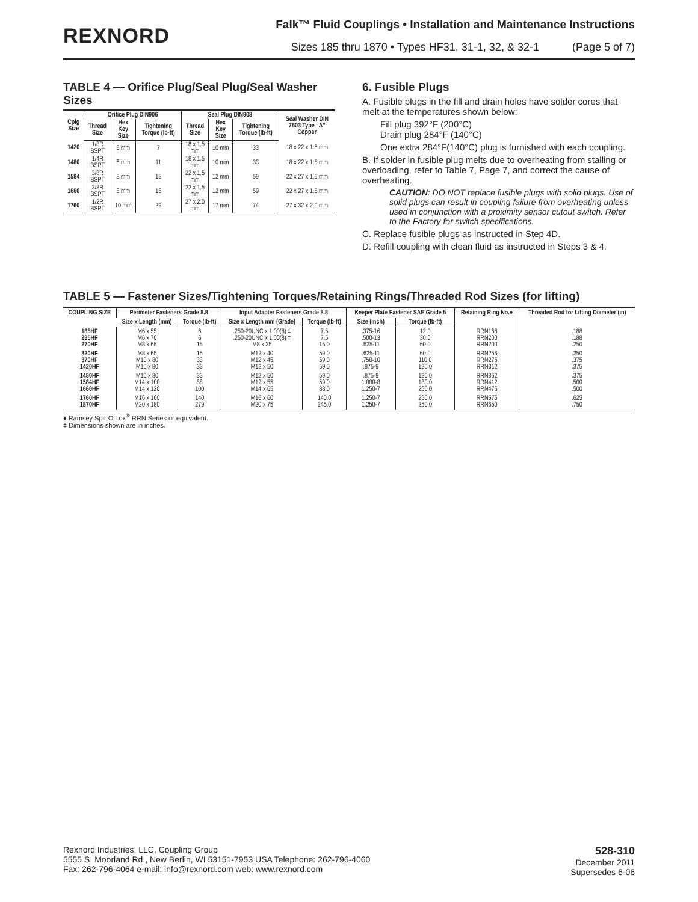REXNORD
Falk™ Fluid Couplings • Installation and Maintenance Instructions
Sizes 185 thru 1870 • Types HF31, 31-1, 32, & 32-1 (Page 5 of 7)
TABLE 4 — Orifice Plug/Seal Plug/Seal Washer Sizes
| Cplg Size | Orifice Plug DIN906 | | | Seal Plug DIN908 | | | Seal Washer DIN 7603 Type “A” Copper |
| --- | --- | --- | --- | --- | --- | --- | --- |
| | Thread Size | Hex Key Size | Tightening Torque (lb-ft) | Thread Size | Hex Key Size | Tightening Torque (lb-ft) | |
| 1420 | 1/8R BSPT | 5 mm | 7 | 18 x 1.5 mm | 10 mm | 33 | 18 x 22 x 1.5 mm |
| 1480 | 1/4R BSPT | 6 mm | 11 | 18 x 1.5 mm | 10 mm | 33 | 18 x 22 x 1.5 mm |
| 1584 | 3/8R BSPT | 8 mm | 15 | 22 x 1.5 mm | 12 mm | 59 | 22 x 27 x 1.5 mm |
| 1660 | 3/8R BSPT | 8 mm | 15 | 22 x 1.5 mm | 12 mm | 59 | 22 x 27 x 1.5 mm |
| 1760 | 1/2R BSPT | 10 mm | 29 | 27 x 2.0 mm | 17 mm | 74 | 27 x 32 x 2.0 mm |
6. Fusible Plugs
A. Fusible plugs in the fill and drain holes have solder cores that melt at the temperatures shown below:
Fill plug 392°F (200°C)
Drain plug 284°F (140°C)
One extra 284°F(140°C) plug is furnished with each coupling.
B. If solder in fusible plug melts due to overheating from stalling or overloading, refer to Table 7, Page 7, and correct the cause of overheating.
CAUTION: DO NOT replace fusible plugs with solid plugs. Use of solid plugs can result in coupling failure from overheating unless used in conjunction with a proximity sensor cutout switch. Refer to the Factory for switch specifications.
C. Replace fusible plugs as instructed in Step 4D.
D. Refill coupling with clean fluid as instructed in Steps 3 & 4.
TABLE 5 — Fastener Sizes/Tightening Torques/Retaining Rings/Threaded Rod Sizes (for lifting)
| COUPLING SIZE | Perimeter Fasteners Grade 8.8 | | Input Adapter Fasteners Grade 8.8 | | Keeper Plate Fastener SAE Grade 5 | | Retaining Ring No.♦ | Threaded Rod for Lifting Diameter (in) |
| --- | --- | --- | --- | --- | --- | --- | --- | --- |
| | Size x Length (mm) | Torque (lb-ft) | Size x Length mm (Grade) | Torque (lb-ft) | Size (Inch) | Torque (lb-ft) | | |
| 185HF 235HF 270HF | M6 x 55 M6 x 70 M8 x 65 | 6 6 15 | .250-20UNC x 1.00(8) ‡ .250-20UNC x 1.00(8) ‡ M8 x 35 | 7.5 7.5 15.0 | .375-16 .500-13 .625-11 | 12.0 30.0 60.0 | RRN168 RRN200 RRN200 | .188 .188 .250 |
| 320HF 370HF 1420HF | M8 x 65 M10 x 80 M10 x 80 | 15 33 33 | M12 x 40 M12 x 45 M12 x 50 | 59.0 59.0 59.0 | .625-11 .750-10 .875-9 | 60.0 110.0 120.0 | RRN256 RRN275 RRN312 | .250 .375 .375 |
| 1480HF 1584HF 1660HF | M10 x 80 M14 x 100 M14 x 120 | 33 88 100 | M12 x 50 M12 x 55 M14 x 65 | 59.0 59.0 88.0 | .875-9 1.000-8 1.250-7 | 120.0 180.0 250.0 | RRN362 RRN412 RRN475 | .375 .500 .500 |
| 1760HF 1870HF | M16 x 160 M20 x 180 | 140 279 | M16 x 60 M20 x 75 | 140.0 245.0 | 1.250-7 1.250-7 | 250.0 250.0 | RRN575 RRN650 | .625 .750 |
♦ Ramsey Spir O Lox<sup>®</sup> RRN Series or equivalent.
‡ Dimensions shown are in inches.
Rexnord Industries, LLC, Coupling Group
5555 S. Moorland Rd., New Berlin, WI 53151-7953 USA Telephone: 262-796-4060
Fax: 262-796-4064 e-mail: info@rexnord.com web: www.rexnord.com
528-310
December 2011
Supersedes 6-06